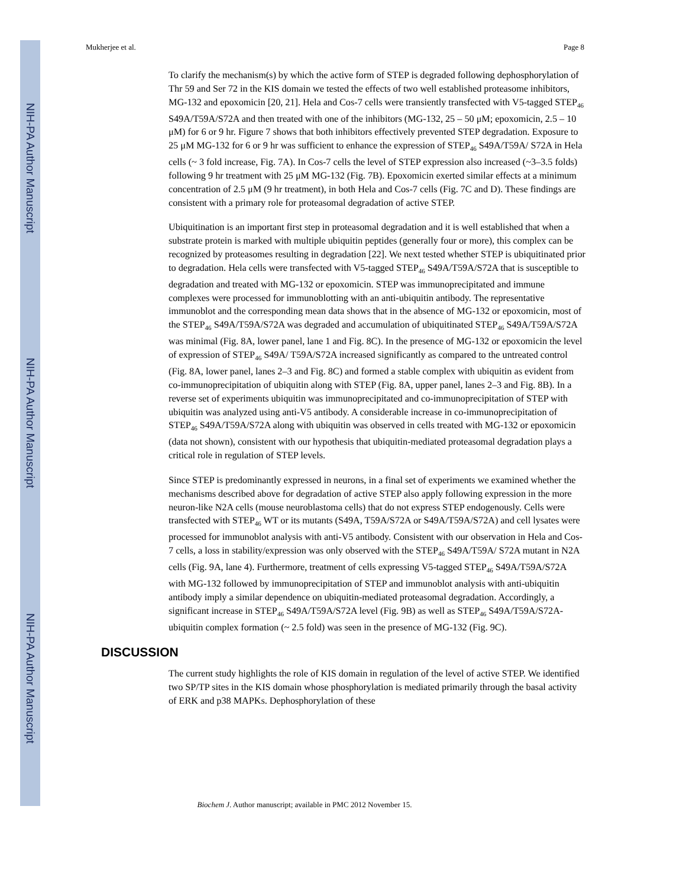NIH-PA Author Manuscript
NIH-PA Author Manuscript
NIH-PA Author Manuscript
Mukherjee et al. Page 8
To clarify the mechanism(s) by which the active form of STEP is degraded following dephosphorylation of Thr 59 and Ser 72 in the KIS domain we tested the effects of two well established proteasome inhibitors, MG-132 and epoxomicin [20, 21]. Hela and Cos-7 cells were transiently transfected with V5-tagged STEP<sub>46</sub> S49A/T59A/S72A and then treated with one of the inhibitors (MG-132, 25 – 50 μM; epoxomicin, 2.5 – 10 μM) for 6 or 9 hr. Figure 7 shows that both inhibitors effectively prevented STEP degradation. Exposure to 25 μM MG-132 for 6 or 9 hr was sufficient to enhance the expression of STEP<sub>46</sub> S49A/T59A/ S72A in Hela cells (~ 3 fold increase, Fig. 7A). In Cos-7 cells the level of STEP expression also increased (~3–3.5 folds) following 9 hr treatment with 25 μM MG-132 (Fig. 7B). Epoxomicin exerted similar effects at a minimum concentration of 2.5 μM (9 hr treatment), in both Hela and Cos-7 cells (Fig. 7C and D). These findings are consistent with a primary role for proteasomal degradation of active STEP.
Ubiquitination is an important first step in proteasomal degradation and it is well established that when a substrate protein is marked with multiple ubiquitin peptides (generally four or more), this complex can be recognized by proteasomes resulting in degradation [22]. We next tested whether STEP is ubiquitinated prior to degradation. Hela cells were transfected with V5-tagged STEP<sub>46</sub> S49A/T59A/S72A that is susceptible to degradation and treated with MG-132 or epoxomicin. STEP was immunoprecipitated and immune complexes were processed for immunoblotting with an anti-ubiquitin antibody. The representative immunoblot and the corresponding mean data shows that in the absence of MG-132 or epoxomicin, most of the STEP<sub>46</sub> S49A/T59A/S72A was degraded and accumulation of ubiquitinated STEP<sub>46</sub> S49A/T59A/S72A was minimal (Fig. 8A, lower panel, lane 1 and Fig. 8C). In the presence of MG-132 or epoxomicin the level of expression of STEP<sub>46</sub> S49A/ T59A/S72A increased significantly as compared to the untreated control (Fig. 8A, lower panel, lanes 2–3 and Fig. 8C) and formed a stable complex with ubiquitin as evident from co-immunoprecipitation of ubiquitin along with STEP (Fig. 8A, upper panel, lanes 2–3 and Fig. 8B). In a reverse set of experiments ubiquitin was immunoprecipitated and co-immunoprecipitation of STEP with ubiquitin was analyzed using anti-V5 antibody. A considerable increase in co-immunoprecipitation of STEP<sub>46</sub> S49A/T59A/S72A along with ubiquitin was observed in cells treated with MG-132 or epoxomicin (data not shown), consistent with our hypothesis that ubiquitin-mediated proteasomal degradation plays a critical role in regulation of STEP levels.
Since STEP is predominantly expressed in neurons, in a final set of experiments we examined whether the mechanisms described above for degradation of active STEP also apply following expression in the more neuron-like N2A cells (mouse neuroblastoma cells) that do not express STEP endogenously. Cells were transfected with STEP<sub>46</sub> WT or its mutants (S49A, T59A/S72A or S49A/T59A/S72A) and cell lysates were processed for immunoblot analysis with anti-V5 antibody. Consistent with our observation in Hela and Cos-7 cells, a loss in stability/expression was only observed with the STEP<sub>46</sub> S49A/T59A/ S72A mutant in N2A cells (Fig. 9A, lane 4). Furthermore, treatment of cells expressing V5-tagged STEP<sub>46</sub> S49A/T59A/S72A with MG-132 followed by immunoprecipitation of STEP and immunoblot analysis with anti-ubiquitin antibody imply a similar dependence on ubiquitin-mediated proteasomal degradation. Accordingly, a significant increase in STEP<sub>46</sub> S49A/T59A/S72A level (Fig. 9B) as well as STEP<sub>46</sub> S49A/T59A/S72A-ubiquitin complex formation (~ 2.5 fold) was seen in the presence of MG-132 (Fig. 9C).
DISCUSSION
The current study highlights the role of KIS domain in regulation of the level of active STEP. We identified two SP/TP sites in the KIS domain whose phosphorylation is mediated primarily through the basal activity of ERK and p38 MAPKs. Dephosphorylation of these
Biochem J. Author manuscript; available in PMC 2012 November 15.